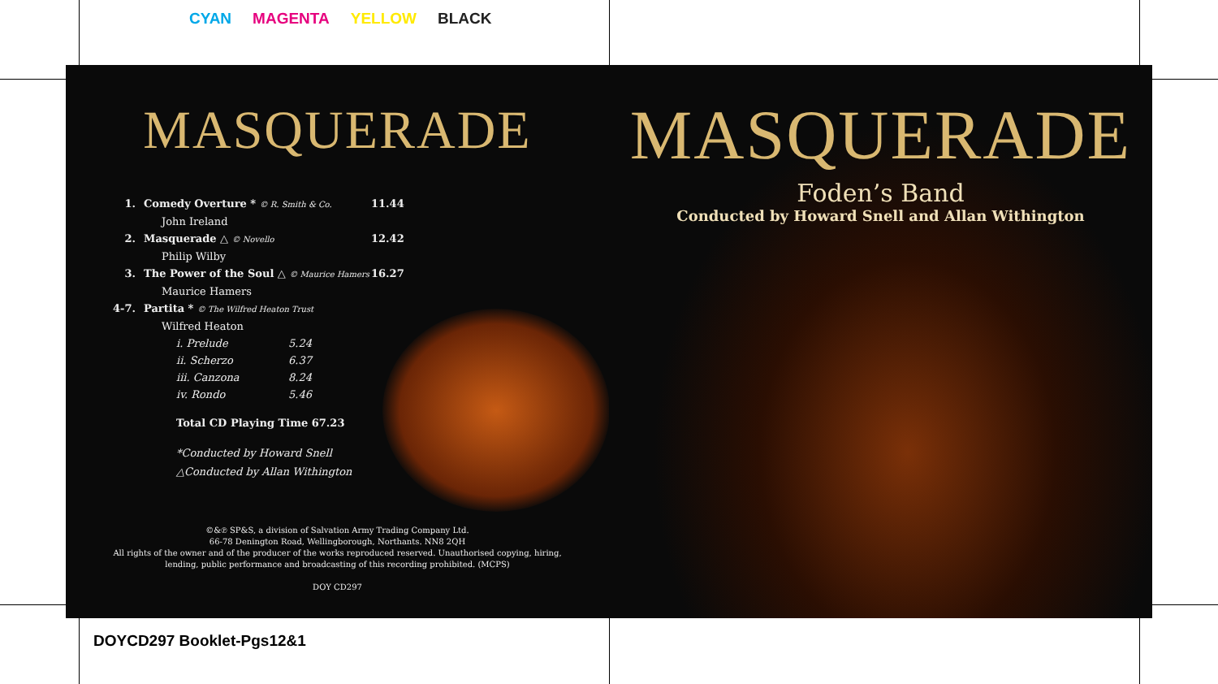CYAN MAGENTA YELLOW BLACK
MASQUERADE
1. Comedy Overture * © R. Smith & Co. 11.44
John Ireland
2. Masquerade △ © Novello 12.42
Philip Wilby
3. The Power of the Soul △ © Maurice Hamers 16.27
Maurice Hamers
4-7. Partita * © The Wilfred Heaton Trust
Wilfred Heaton
i. Prelude 5.24
ii. Scherzo 6.37
iii. Canzona 8.24
iv. Rondo 5.46
Total CD Playing Time 67.23
*Conducted by Howard Snell
△Conducted by Allan Withington
©&℗ SP&S, a division of Salvation Army Trading Company Ltd.
66-78 Denington Road, Wellingborough, Northants. NN8 2QH
All rights of the owner and of the producer of the works reproduced reserved. Unauthorised copying, hiring,
lending, public performance and broadcasting of this recording prohibited. (MCPS)
DOY CD297
MASQUERADE
Foden’s Band
Conducted by Howard Snell and Allan Withington
DOYCD297 Booklet-Pgs12&1